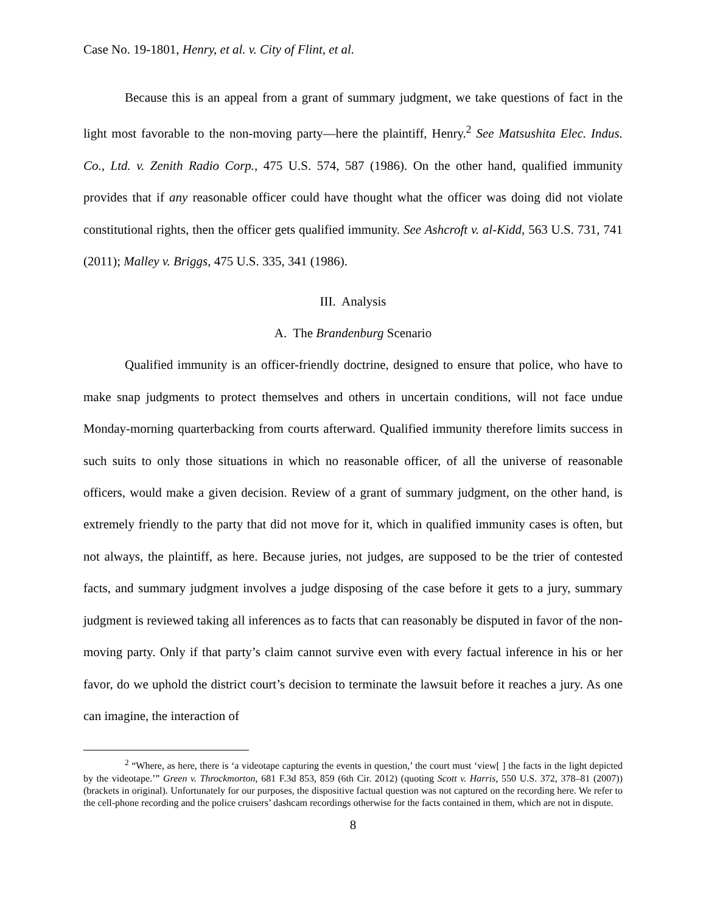Case No. 19-1801, Henry, et al. v. City of Flint, et al.
Because this is an appeal from a grant of summary judgment, we take questions of fact in the light most favorable to the non-moving party—here the plaintiff, Henry.<sup>2</sup> See Matsushita Elec. Indus. Co., Ltd. v. Zenith Radio Corp., 475 U.S. 574, 587 (1986). On the other hand, qualified immunity provides that if any reasonable officer could have thought what the officer was doing did not violate constitutional rights, then the officer gets qualified immunity. See Ashcroft v. al-Kidd, 563 U.S. 731, 741 (2011); Malley v. Briggs, 475 U.S. 335, 341 (1986).
III. Analysis
A. The Brandenburg Scenario
Qualified immunity is an officer-friendly doctrine, designed to ensure that police, who have to make snap judgments to protect themselves and others in uncertain conditions, will not face undue Monday-morning quarterbacking from courts afterward. Qualified immunity therefore limits success in such suits to only those situations in which no reasonable officer, of all the universe of reasonable officers, would make a given decision. Review of a grant of summary judgment, on the other hand, is extremely friendly to the party that did not move for it, which in qualified immunity cases is often, but not always, the plaintiff, as here. Because juries, not judges, are supposed to be the trier of contested facts, and summary judgment involves a judge disposing of the case before it gets to a jury, summary judgment is reviewed taking all inferences as to facts that can reasonably be disputed in favor of the non-moving party. Only if that party’s claim cannot survive even with every factual inference in his or her favor, do we uphold the district court’s decision to terminate the lawsuit before it reaches a jury. As one can imagine, the interaction of
<sup>2</sup> “Where, as here, there is ‘a videotape capturing the events in question,’ the court must ‘view[ ] the facts in the light depicted by the videotape.’” Green v. Throckmorton, 681 F.3d 853, 859 (6th Cir. 2012) (quoting Scott v. Harris, 550 U.S. 372, 378–81 (2007)) (brackets in original). Unfortunately for our purposes, the dispositive factual question was not captured on the recording here. We refer to the cell-phone recording and the police cruisers’ dashcam recordings otherwise for the facts contained in them, which are not in dispute.
8